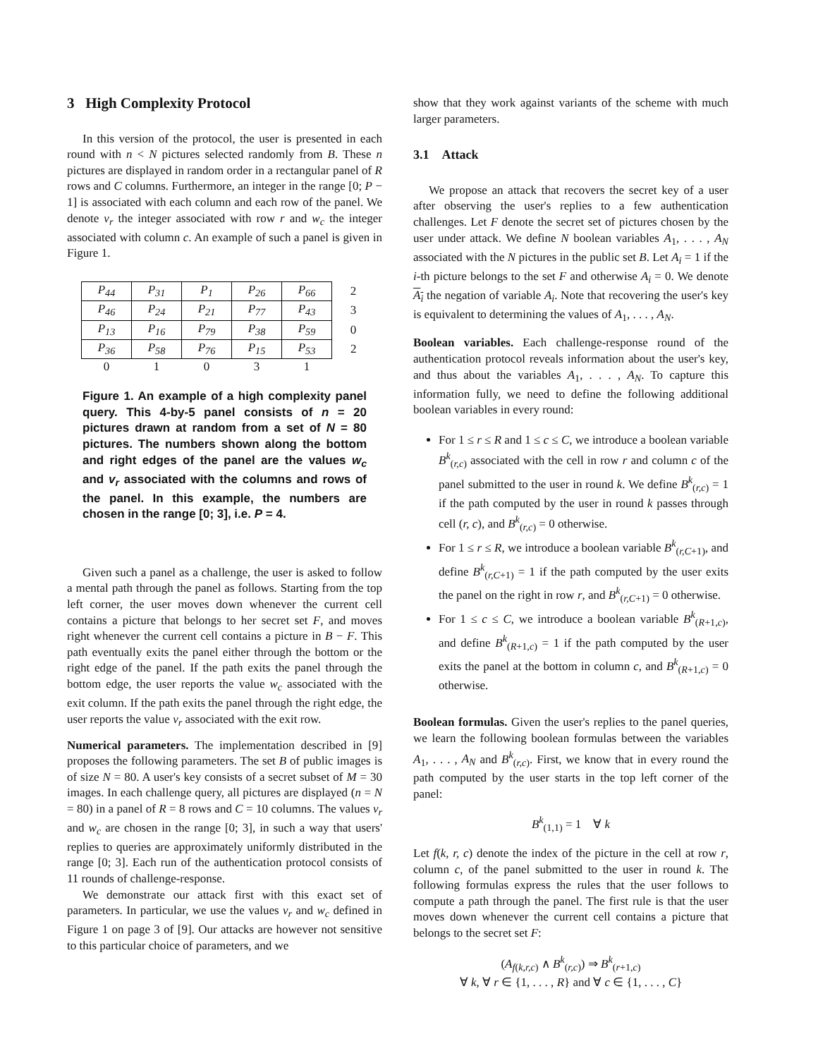3 High Complexity Protocol
In this version of the protocol, the user is presented in each round with n < N pictures selected randomly from B. These n pictures are displayed in random order in a rectangular panel of R rows and C columns. Furthermore, an integer in the range [0; P − 1] is associated with each column and each row of the panel. We denote v<sub>r</sub> the integer associated with row r and w<sub>c</sub> the integer associated with column c. An example of such a panel is given in Figure 1.
| P<sub>44</sub> | P<sub>31</sub> | P<sub>1</sub> | P<sub>26</sub> | P<sub>66</sub> | 2 |
| P<sub>46</sub> | P<sub>24</sub> | P<sub>21</sub> | P<sub>77</sub> | P<sub>43</sub> | 3 |
| P<sub>13</sub> | P<sub>16</sub> | P<sub>79</sub> | P<sub>38</sub> | P<sub>59</sub> | 0 |
| P<sub>36</sub> | P<sub>58</sub> | P<sub>76</sub> | P<sub>15</sub> | P<sub>53</sub> | 2 |
| 0 | 1 | 0 | 3 | 1 | |
Figure 1. An example of a high complexity panel query. This 4-by-5 panel consists of n = 20 pictures drawn at random from a set of N = 80 pictures. The numbers shown along the bottom and right edges of the panel are the values w<sub>c</sub> and v<sub>r</sub> associated with the columns and rows of the panel. In this example, the numbers are chosen in the range [0; 3], i.e. P = 4.
Given such a panel as a challenge, the user is asked to follow a mental path through the panel as follows. Starting from the top left corner, the user moves down whenever the current cell contains a picture that belongs to her secret set F, and moves right whenever the current cell contains a picture in B − F. This path eventually exits the panel either through the bottom or the right edge of the panel. If the path exits the panel through the bottom edge, the user reports the value w<sub>c</sub> associated with the exit column. If the path exits the panel through the right edge, the user reports the value v<sub>r</sub> associated with the exit row.
Numerical parameters. The implementation described in [9] proposes the following parameters. The set B of public images is of size N = 80. A user's key consists of a secret subset of M = 30 images. In each challenge query, all pictures are displayed (n = N = 80) in a panel of R = 8 rows and C = 10 columns. The values v<sub>r</sub> and w<sub>c</sub> are chosen in the range [0; 3], in such a way that users' replies to queries are approximately uniformly distributed in the range [0; 3]. Each run of the authentication protocol consists of 11 rounds of challenge-response.
We demonstrate our attack first with this exact set of parameters. In particular, we use the values v<sub>r</sub> and w<sub>c</sub> defined in Figure 1 on page 3 of [9]. Our attacks are however not sensitive to this particular choice of parameters, and we
show that they work against variants of the scheme with much larger parameters.
3.1 Attack
We propose an attack that recovers the secret key of a user after observing the user's replies to a few authentication challenges. Let F denote the secret set of pictures chosen by the user under attack. We define N boolean variables A<sub>1</sub>, . . . , A<sub>N</sub> associated with the N pictures in the public set B. Let A<sub>i</sub> = 1 if the i-th picture belongs to the set F and otherwise A<sub>i</sub> = 0. We denote A<sub>i</sub> the negation of variable A<sub>i</sub>. Note that recovering the user's key is equivalent to determining the values of A<sub>1</sub>, . . . , A<sub>N</sub>.
Boolean variables. Each challenge-response round of the authentication protocol reveals information about the user's key, and thus about the variables A<sub>1</sub>, . . . , A<sub>N</sub>. To capture this information fully, we need to define the following additional boolean variables in every round:
For 1 ≤ r ≤ R and 1 ≤ c ≤ C, we introduce a boolean variable B<sup>k</sup><sub>(r,c)</sub> associated with the cell in row r and column c of the panel submitted to the user in round k. We define B<sup>k</sup><sub>(r,c)</sub> = 1 if the path computed by the user in round k passes through cell (r, c), and B<sup>k</sup><sub>(r,c)</sub> = 0 otherwise.
For 1 ≤ r ≤ R, we introduce a boolean variable B<sup>k</sup><sub>(r,C+1)</sub>, and define B<sup>k</sup><sub>(r,C+1)</sub> = 1 if the path computed by the user exits the panel on the right in row r, and B<sup>k</sup><sub>(r,C+1)</sub> = 0 otherwise.
For 1 ≤ c ≤ C, we introduce a boolean variable B<sup>k</sup><sub>(R+1,c)</sub>, and define B<sup>k</sup><sub>(R+1,c)</sub> = 1 if the path computed by the user exits the panel at the bottom in column c, and B<sup>k</sup><sub>(R+1,c)</sub> = 0 otherwise.
Boolean formulas. Given the user's replies to the panel queries, we learn the following boolean formulas between the variables A<sub>1</sub>, . . . , A<sub>N</sub> and B<sup>k</sup><sub>(r,c)</sub>. First, we know that in every round the path computed by the user starts in the top left corner of the panel:
B<sup>k</sup><sub>(1,1)</sub> = 1 ∀ k
Let f(k, r, c) denote the index of the picture in the cell at row r, column c, of the panel submitted to the user in round k. The following formulas express the rules that the user follows to compute a path through the panel. The first rule is that the user moves down whenever the current cell contains a picture that belongs to the secret set F:
(A<sub>f(k,r,c)</sub> ∧ B<sup>k</sup><sub>(r,c)</sub>) ⇒ B<sup>k</sup><sub>(r+1,c)</sub>
∀ k, ∀ r ∈ {1, . . . , R} and ∀ c ∈ {1, . . . , C}